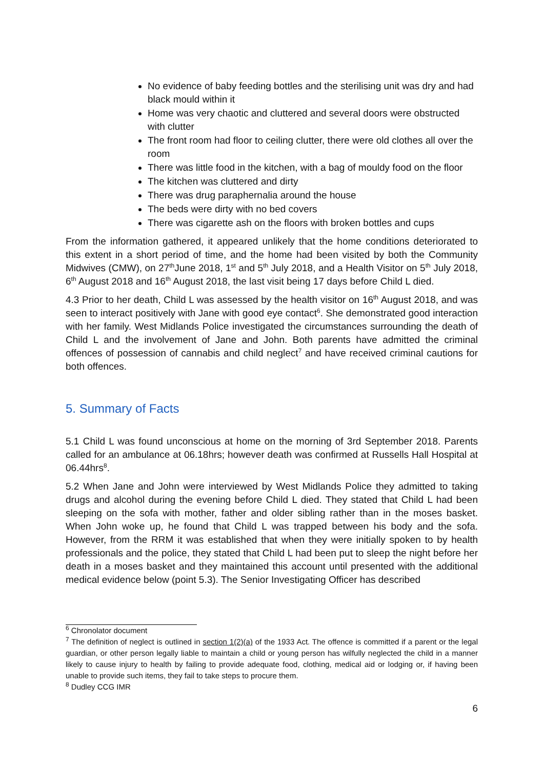No evidence of baby feeding bottles and the sterilising unit was dry and had black mould within it
Home was very chaotic and cluttered and several doors were obstructed with clutter
The front room had floor to ceiling clutter, there were old clothes all over the room
There was little food in the kitchen, with a bag of mouldy food on the floor
The kitchen was cluttered and dirty
There was drug paraphernalia around the house
The beds were dirty with no bed covers
There was cigarette ash on the floors with broken bottles and cups
From the information gathered, it appeared unlikely that the home conditions deteriorated to this extent in a short period of time, and the home had been visited by both the Community Midwives (CMW), on 27<sup>th</sup>June 2018, 1<sup>st</sup> and 5<sup>th</sup> July 2018, and a Health Visitor on 5<sup>th</sup> July 2018, 6<sup>th</sup> August 2018 and 16<sup>th</sup> August 2018, the last visit being 17 days before Child L died.
4.3 Prior to her death, Child L was assessed by the health visitor on 16<sup>th</sup> August 2018, and was seen to interact positively with Jane with good eye contact<sup>6</sup>. She demonstrated good interaction with her family. West Midlands Police investigated the circumstances surrounding the death of Child L and the involvement of Jane and John. Both parents have admitted the criminal offences of possession of cannabis and child neglect<sup>7</sup> and have received criminal cautions for both offences.
5. Summary of Facts
5.1 Child L was found unconscious at home on the morning of 3rd September 2018. Parents called for an ambulance at 06.18hrs; however death was confirmed at Russells Hall Hospital at 06.44hrs<sup>8</sup>.
5.2 When Jane and John were interviewed by West Midlands Police they admitted to taking drugs and alcohol during the evening before Child L died. They stated that Child L had been sleeping on the sofa with mother, father and older sibling rather than in the moses basket. When John woke up, he found that Child L was trapped between his body and the sofa. However, from the RRM it was established that when they were initially spoken to by health professionals and the police, they stated that Child L had been put to sleep the night before her death in a moses basket and they maintained this account until presented with the additional medical evidence below (point 5.3). The Senior Investigating Officer has described
<sup>6</sup> Chronolator document
<sup>7</sup> The definition of neglect is outlined in section 1(2)(a) of the 1933 Act. The offence is committed if a parent or the legal guardian, or other person legally liable to maintain a child or young person has wilfully neglected the child in a manner likely to cause injury to health by failing to provide adequate food, clothing, medical aid or lodging or, if having been unable to provide such items, they fail to take steps to procure them.
<sup>8</sup> Dudley CCG IMR
6